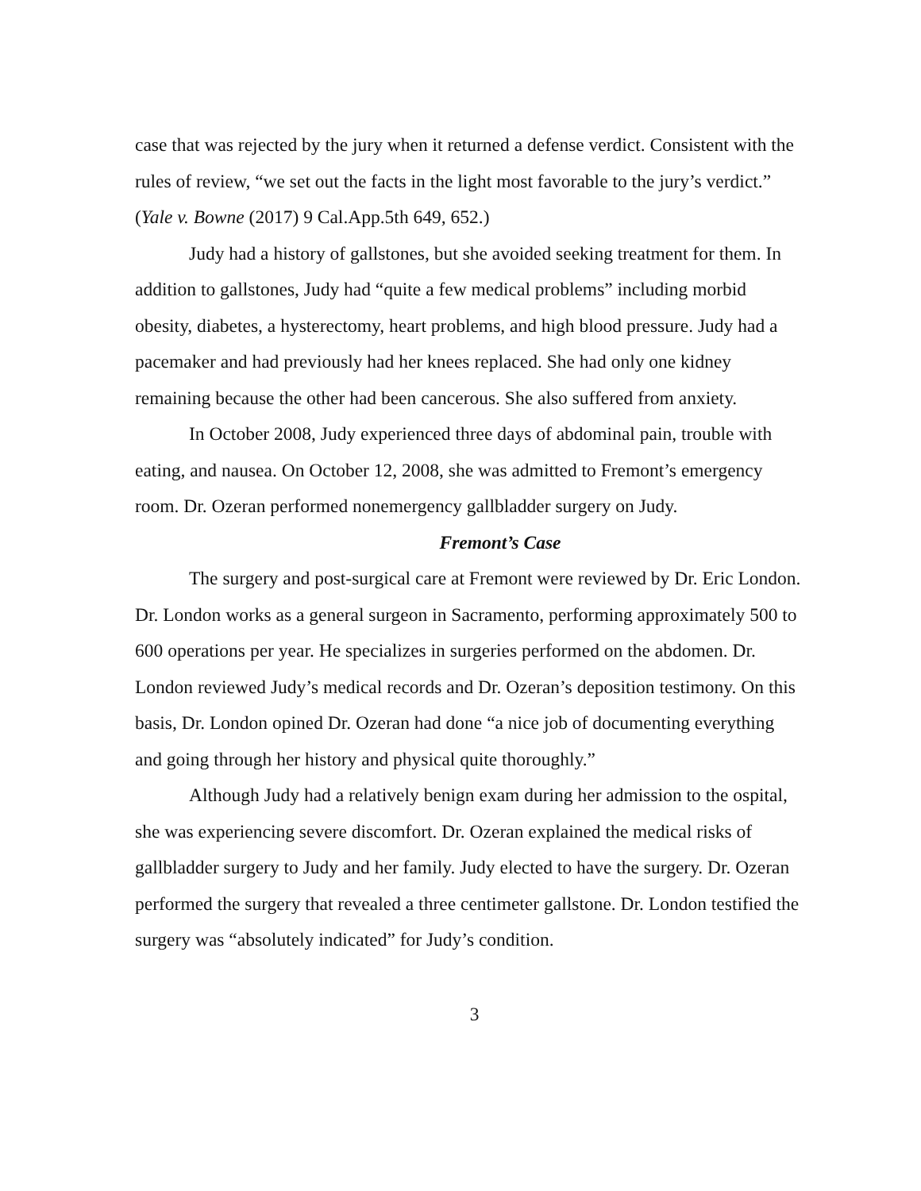case that was rejected by the jury when it returned a defense verdict. Consistent with the rules of review, “we set out the facts in the light most favorable to the jury’s verdict.” (Yale v. Bowne (2017) 9 Cal.App.5th 649, 652.)
Judy had a history of gallstones, but she avoided seeking treatment for them. In addition to gallstones, Judy had “quite a few medical problems” including morbid obesity, diabetes, a hysterectomy, heart problems, and high blood pressure. Judy had a pacemaker and had previously had her knees replaced. She had only one kidney remaining because the other had been cancerous. She also suffered from anxiety.
In October 2008, Judy experienced three days of abdominal pain, trouble with eating, and nausea. On October 12, 2008, she was admitted to Fremont’s emergency room. Dr. Ozeran performed nonemergency gallbladder surgery on Judy.
Fremont’s Case
The surgery and post-surgical care at Fremont were reviewed by Dr. Eric London. Dr. London works as a general surgeon in Sacramento, performing approximately 500 to 600 operations per year. He specializes in surgeries performed on the abdomen. Dr. London reviewed Judy’s medical records and Dr. Ozeran’s deposition testimony. On this basis, Dr. London opined Dr. Ozeran had done “a nice job of documenting everything and going through her history and physical quite thoroughly.”
Although Judy had a relatively benign exam during her admission to the ospital, she was experiencing severe discomfort. Dr. Ozeran explained the medical risks of gallbladder surgery to Judy and her family. Judy elected to have the surgery. Dr. Ozeran performed the surgery that revealed a three centimeter gallstone. Dr. London testified the surgery was “absolutely indicated” for Judy’s condition.
3